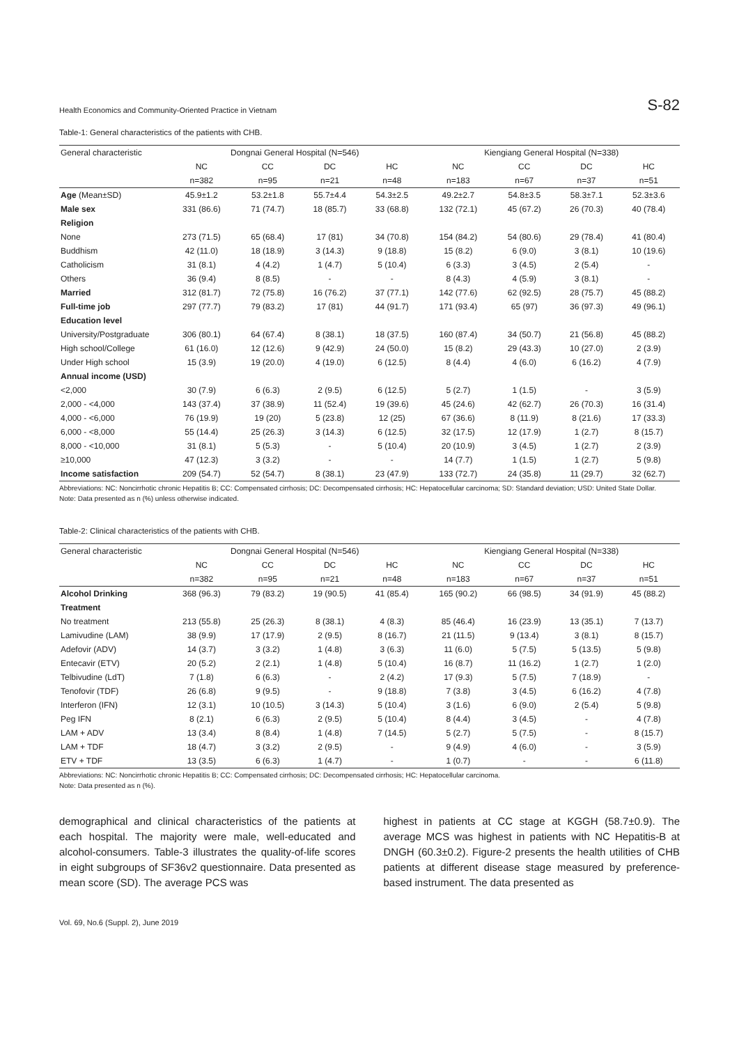Health Economics and Community-Oriented Practice in Vietnam S-82
Table-1: General characteristics of the patients with CHB.
| General characteristic | Dongnai General Hospital (N=546) | | | | Kiengiang General Hospital (N=338) | | | |
| --- | --- | --- | --- | --- | --- | --- | --- | --- |
| | NC | CC | DC | HC | NC | CC | DC | HC |
| | n=382 | n=95 | n=21 | n=48 | n=183 | n=67 | n=37 | n=51 |
| Age (Mean±SD) | 45.9±1.2 | 53.2±1.8 | 55.7±4.4 | 54.3±2.5 | 49.2±2.7 | 54.8±3.5 | 58.3±7.1 | 52.3±3.6 |
| Male sex | 331 (86.6) | 71 (74.7) | 18 (85.7) | 33 (68.8) | 132 (72.1) | 45 (67.2) | 26 (70.3) | 40 (78.4) |
| Religion | | | | | | | | |
| None | 273 (71.5) | 65 (68.4) | 17 (81) | 34 (70.8) | 154 (84.2) | 54 (80.6) | 29 (78.4) | 41 (80.4) |
| Buddhism | 42 (11.0) | 18 (18.9) | 3 (14.3) | 9 (18.8) | 15 (8.2) | 6 (9.0) | 3 (8.1) | 10 (19.6) |
| Catholicism | 31 (8.1) | 4 (4.2) | 1 (4.7) | 5 (10.4) | 6 (3.3) | 3 (4.5) | 2 (5.4) | - |
| Others | 36 (9.4) | 8 (8.5) | - | - | 8 (4.3) | 4 (5.9) | 3 (8.1) | - |
| Married | 312 (81.7) | 72 (75.8) | 16 (76.2) | 37 (77.1) | 142 (77.6) | 62 (92.5) | 28 (75.7) | 45 (88.2) |
| Full-time job | 297 (77.7) | 79 (83.2) | 17 (81) | 44 (91.7) | 171 (93.4) | 65 (97) | 36 (97.3) | 49 (96.1) |
| Education level | | | | | | | | |
| University/Postgraduate | 306 (80.1) | 64 (67.4) | 8 (38.1) | 18 (37.5) | 160 (87.4) | 34 (50.7) | 21 (56.8) | 45 (88.2) |
| High school/College | 61 (16.0) | 12 (12.6) | 9 (42.9) | 24 (50.0) | 15 (8.2) | 29 (43.3) | 10 (27.0) | 2 (3.9) |
| Under High school | 15 (3.9) | 19 (20.0) | 4 (19.0) | 6 (12.5) | 8 (4.4) | 4 (6.0) | 6 (16.2) | 4 (7.9) |
| Annual income (USD) | | | | | | | | |
| <2,000 | 30 (7.9) | 6 (6.3) | 2 (9.5) | 6 (12.5) | 5 (2.7) | 1 (1.5) | - | 3 (5.9) |
| 2,000 - <4,000 | 143 (37.4) | 37 (38.9) | 11 (52.4) | 19 (39.6) | 45 (24.6) | 42 (62.7) | 26 (70.3) | 16 (31.4) |
| 4,000 - <6,000 | 76 (19.9) | 19 (20) | 5 (23.8) | 12 (25) | 67 (36.6) | 8 (11.9) | 8 (21.6) | 17 (33.3) |
| 6,000 - <8,000 | 55 (14.4) | 25 (26.3) | 3 (14.3) | 6 (12.5) | 32 (17.5) | 12 (17.9) | 1 (2.7) | 8 (15.7) |
| 8,000 - <10,000 | 31 (8.1) | 5 (5.3) | - | 5 (10.4) | 20 (10.9) | 3 (4.5) | 1 (2.7) | 2 (3.9) |
| ≥10,000 | 47 (12.3) | 3 (3.2) | - | - | 14 (7.7) | 1 (1.5) | 1 (2.7) | 5 (9.8) |
| Income satisfaction | 209 (54.7) | 52 (54.7) | 8 (38.1) | 23 (47.9) | 133 (72.7) | 24 (35.8) | 11 (29.7) | 32 (62.7) |
Abbreviations: NC: Noncirrhotic chronic Hepatitis B; CC: Compensated cirrhosis; DC: Decompensated cirrhosis; HC: Hepatocellular carcinoma; SD: Standard deviation; USD: United State Dollar.
Note: Data presented as n (%) unless otherwise indicated.
Table-2: Clinical characteristics of the patients with CHB.
| General characteristic | Dongnai General Hospital (N=546) | | | | Kiengiang General Hospital (N=338) | | | |
| --- | --- | --- | --- | --- | --- | --- | --- | --- |
| | NC | CC | DC | HC | NC | CC | DC | HC |
| | n=382 | n=95 | n=21 | n=48 | n=183 | n=67 | n=37 | n=51 |
| Alcohol Drinking | 368 (96.3) | 79 (83.2) | 19 (90.5) | 41 (85.4) | 165 (90.2) | 66 (98.5) | 34 (91.9) | 45 (88.2) |
| Treatment | | | | | | | | |
| No treatment | 213 (55.8) | 25 (26.3) | 8 (38.1) | 4 (8.3) | 85 (46.4) | 16 (23.9) | 13 (35.1) | 7 (13.7) |
| Lamivudine (LAM) | 38 (9.9) | 17 (17.9) | 2 (9.5) | 8 (16.7) | 21 (11.5) | 9 (13.4) | 3 (8.1) | 8 (15.7) |
| Adefovir (ADV) | 14 (3.7) | 3 (3.2) | 1 (4.8) | 3 (6.3) | 11 (6.0) | 5 (7.5) | 5 (13.5) | 5 (9.8) |
| Entecavir (ETV) | 20 (5.2) | 2 (2.1) | 1 (4.8) | 5 (10.4) | 16 (8.7) | 11 (16.2) | 1 (2.7) | 1 (2.0) |
| Telbivudine (LdT) | 7 (1.8) | 6 (6.3) | - | 2 (4.2) | 17 (9.3) | 5 (7.5) | 7 (18.9) | - |
| Tenofovir (TDF) | 26 (6.8) | 9 (9.5) | - | 9 (18.8) | 7 (3.8) | 3 (4.5) | 6 (16.2) | 4 (7.8) |
| Interferon (IFN) | 12 (3.1) | 10 (10.5) | 3 (14.3) | 5 (10.4) | 3 (1.6) | 6 (9.0) | 2 (5.4) | 5 (9.8) |
| Peg IFN | 8 (2.1) | 6 (6.3) | 2 (9.5) | 5 (10.4) | 8 (4.4) | 3 (4.5) | - | 4 (7.8) |
| LAM + ADV | 13 (3.4) | 8 (8.4) | 1 (4.8) | 7 (14.5) | 5 (2.7) | 5 (7.5) | - | 8 (15.7) |
| LAM + TDF | 18 (4.7) | 3 (3.2) | 2 (9.5) | - | 9 (4.9) | 4 (6.0) | - | 3 (5.9) |
| ETV + TDF | 13 (3.5) | 6 (6.3) | 1 (4.7) | - | 1 (0.7) | - | - | 6 (11.8) |
Abbreviations: NC: Noncirrhotic chronic Hepatitis B; CC: Compensated cirrhosis; DC: Decompensated cirrhosis; HC: Hepatocellular carcinoma.
Note: Data presented as n (%).
demographical and clinical characteristics of the patients at each hospital. The majority were male, well-educated and alcohol-consumers. Table-3 illustrates the quality-of-life scores in eight subgroups of SF36v2 questionnaire. Data presented as mean score (SD). The average PCS was
highest in patients at CC stage at KGGH (58.7±0.9). The average MCS was highest in patients with NC Hepatitis-B at DNGH (60.3±0.2). Figure-2 presents the health utilities of CHB patients at different disease stage measured by preference-based instrument. The data presented as
Vol. 69, No.6 (Suppl. 2), June 2019